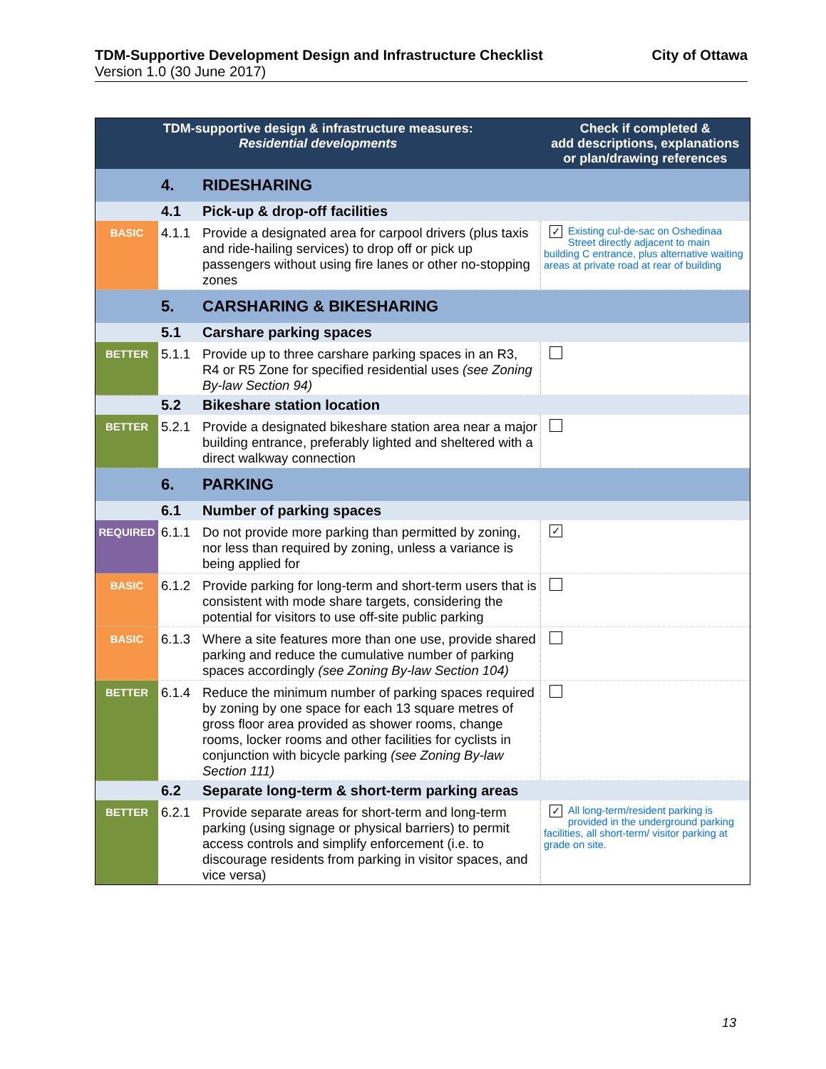TDM-Supportive Development Design and Infrastructure Checklist City of Ottawa
Version 1.0 (30 June 2017)
| TDM-supportive design & infrastructure measures: Residential developments | | | Check if completed & add descriptions, explanations or plan/drawing references |
| --- | --- | --- | --- |
| | 4. | RIDESHARING | |
| | 4.1 | Pick-up & drop-off facilities | |
| BASIC | 4.1.1 | Provide a designated area for carpool drivers (plus taxis and ride-hailing services) to drop off or pick up passengers without using fire lanes or other no-stopping zones | ✓ Existing cul-de-sac on Oshedinaa Street directly adjacent to main building C entrance, plus alternative waiting areas at private road at rear of building |
| | 5. | CARSHARING & BIKESHARING | |
| | 5.1 | Carshare parking spaces | |
| BETTER | 5.1.1 | Provide up to three carshare parking spaces in an R3, R4 or R5 Zone for specified residential uses (see Zoning By-law Section 94) | |
| | 5.2 | Bikeshare station location | |
| BETTER | 5.2.1 | Provide a designated bikeshare station area near a major building entrance, preferably lighted and sheltered with a direct walkway connection | |
| | 6. | PARKING | |
| | 6.1 | Number of parking spaces | |
| REQUIRED | 6.1.1 | Do not provide more parking than permitted by zoning, nor less than required by zoning, unless a variance is being applied for | ✓ |
| BASIC | 6.1.2 | Provide parking for long-term and short-term users that is consistent with mode share targets, considering the potential for visitors to use off-site public parking | |
| BASIC | 6.1.3 | Where a site features more than one use, provide shared parking and reduce the cumulative number of parking spaces accordingly (see Zoning By-law Section 104) | |
| BETTER | 6.1.4 | Reduce the minimum number of parking spaces required by zoning by one space for each 13 square metres of gross floor area provided as shower rooms, change rooms, locker rooms and other facilities for cyclists in conjunction with bicycle parking (see Zoning By-law Section 111) | |
| | 6.2 | Separate long-term & short-term parking areas | |
| BETTER | 6.2.1 | Provide separate areas for short-term and long-term parking (using signage or physical barriers) to permit access controls and simplify enforcement (i.e. to discourage residents from parking in visitor spaces, and vice versa) | ✓ All long-term/resident parking is provided in the underground parking facilities, all short-term/ visitor parking at grade on site. |
13